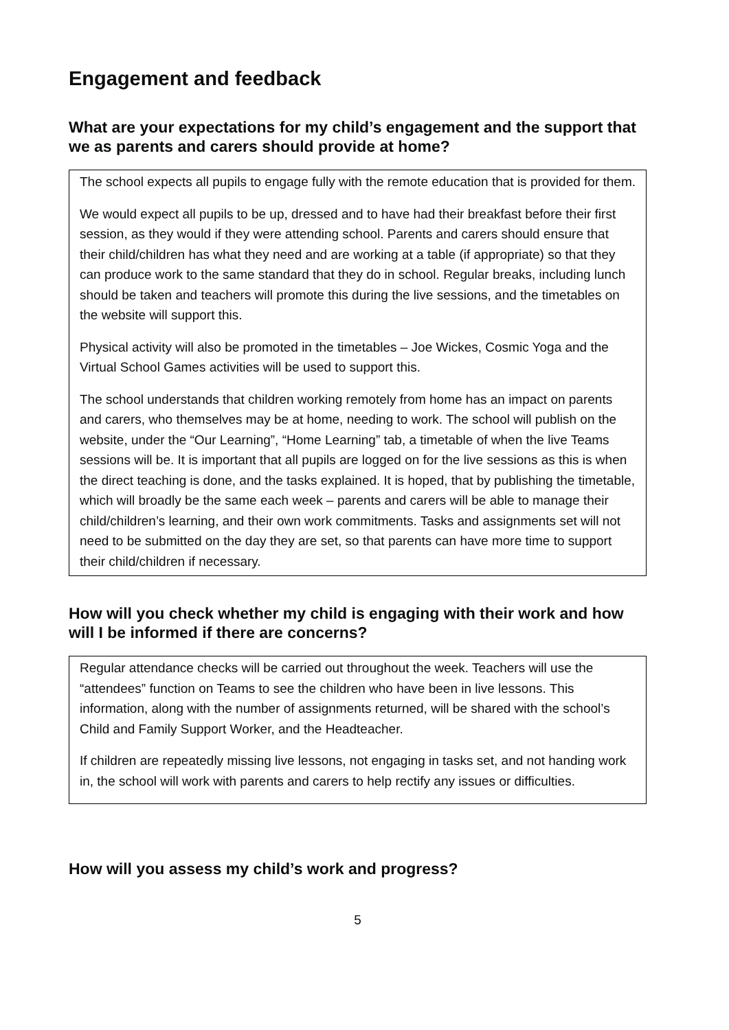Engagement and feedback
What are your expectations for my child’s engagement and the support that we as parents and carers should provide at home?
The school expects all pupils to engage fully with the remote education that is provided for them.
We would expect all pupils to be up, dressed and to have had their breakfast before their first session, as they would if they were attending school. Parents and carers should ensure that their child/children has what they need and are working at a table (if appropriate) so that they can produce work to the same standard that they do in school. Regular breaks, including lunch should be taken and teachers will promote this during the live sessions, and the timetables on the website will support this.
Physical activity will also be promoted in the timetables – Joe Wickes, Cosmic Yoga and the Virtual School Games activities will be used to support this.
The school understands that children working remotely from home has an impact on parents and carers, who themselves may be at home, needing to work. The school will publish on the website, under the “Our Learning”, “Home Learning” tab, a timetable of when the live Teams sessions will be. It is important that all pupils are logged on for the live sessions as this is when the direct teaching is done, and the tasks explained. It is hoped, that by publishing the timetable, which will broadly be the same each week – parents and carers will be able to manage their child/children’s learning, and their own work commitments. Tasks and assignments set will not need to be submitted on the day they are set, so that parents can have more time to support their child/children if necessary.
How will you check whether my child is engaging with their work and how will I be informed if there are concerns?
Regular attendance checks will be carried out throughout the week. Teachers will use the “attendees” function on Teams to see the children who have been in live lessons. This information, along with the number of assignments returned, will be shared with the school’s Child and Family Support Worker, and the Headteacher.
If children are repeatedly missing live lessons, not engaging in tasks set, and not handing work in, the school will work with parents and carers to help rectify any issues or difficulties.
How will you assess my child’s work and progress?
5